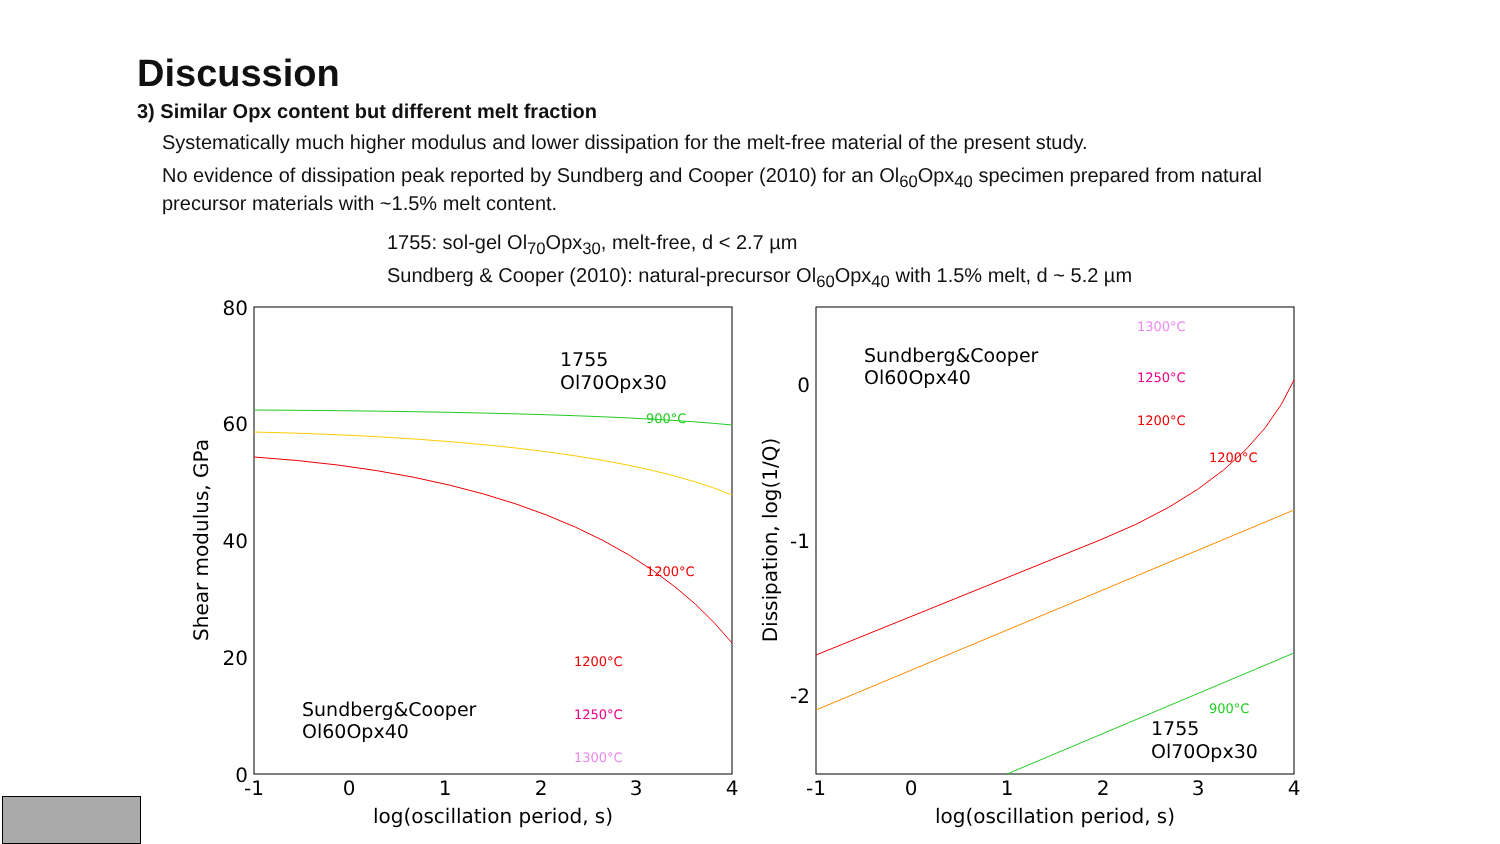Discussion
3) Similar Opx content but different melt fraction
Systematically much higher modulus and lower dissipation for the melt-free material of the present study.
No evidence of dissipation peak reported by Sundberg and Cooper (2010) for an Ol<sub>60</sub>Opx<sub>40</sub> specimen prepared from natural precursor materials with ~1.5% melt content.
1755: sol-gel Ol<sub>70</sub>Opx<sub>30</sub>, melt-free, d < 2.7 µm
Sundberg & Cooper (2010): natural-precursor Ol<sub>60</sub>Opx<sub>40</sub> with 1.5% melt, d ~ 5.2 µm
-1
0
1
2
3
4
-1
0
1
2
3
4
log(oscillation period, s)
log(oscillation period, s)
80
60
40
20
0
0
-1
-2
Shear modulus, GPa
Dissipation, log(1/Q)
1755
Ol70Opx30
Sundberg&Cooper
Ol60Opx40
Sundberg&Cooper
Ol60Opx40
1755
Ol70Opx30
900°C
1200°C
1200°C
1250°C
1300°C
1300°C
1250°C
1200°C
1200°C
900°C